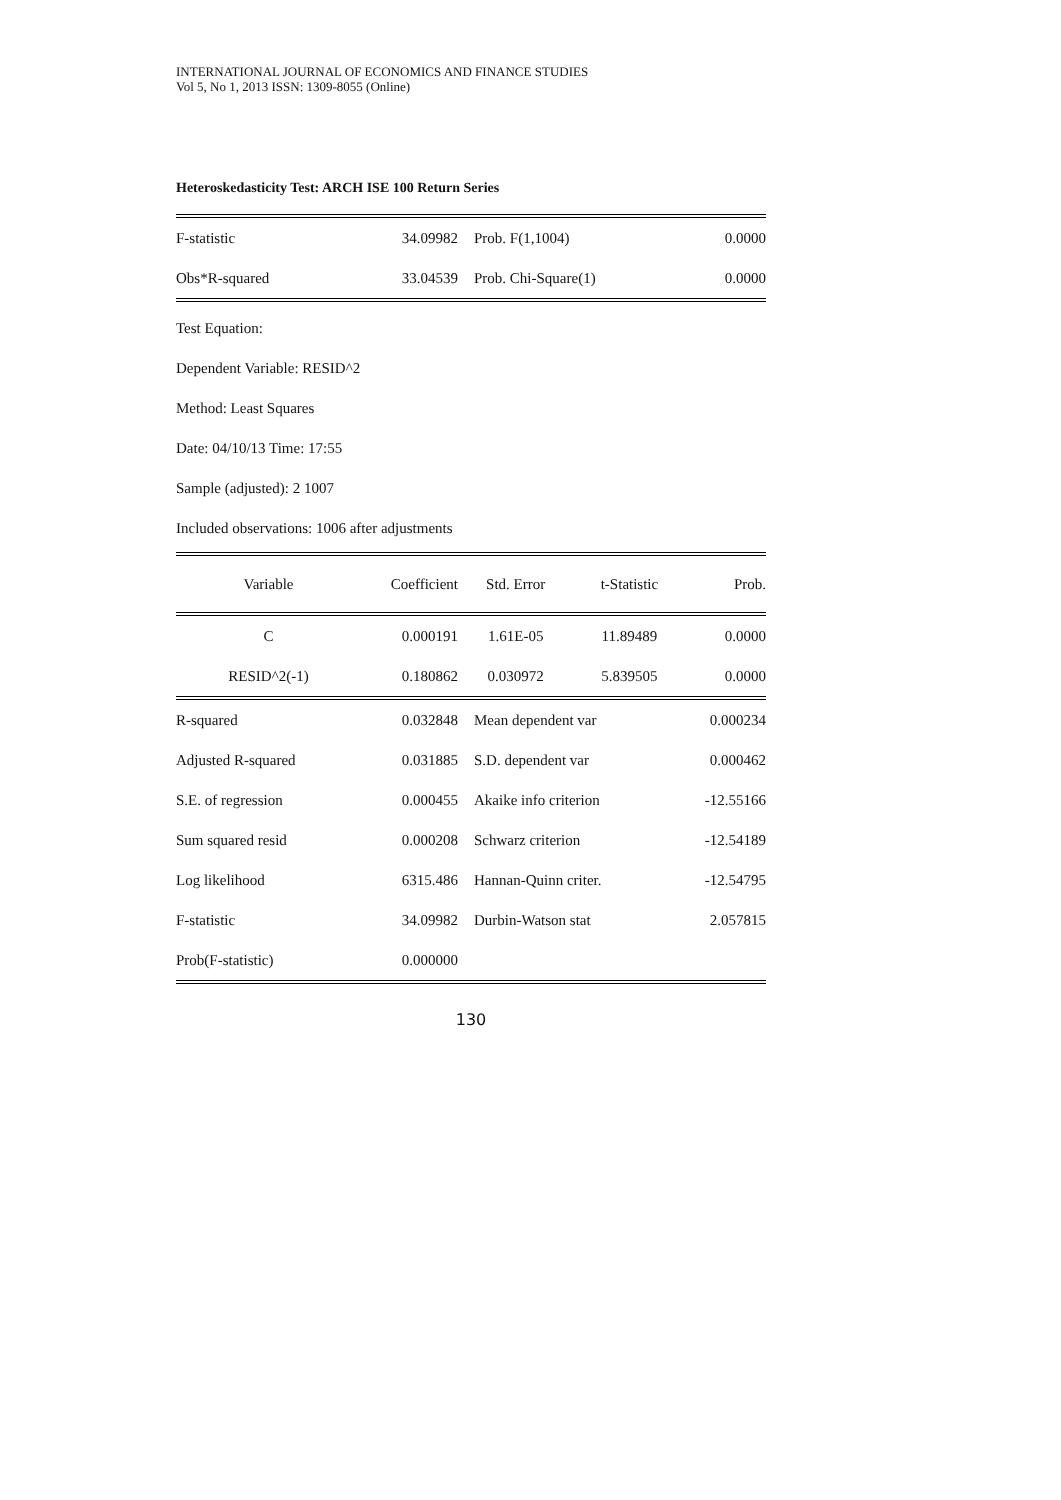INTERNATIONAL JOURNAL OF ECONOMICS AND FINANCE STUDIES
Vol 5, No 1, 2013 ISSN: 1309-8055 (Online)
Heteroskedasticity Test: ARCH ISE 100 Return Series
| F-statistic | 34.09982 | Prob. F(1,1004) | 0.0000 |
| Obs*R-squared | 33.04539 | Prob. Chi-Square(1) | 0.0000 |
Test Equation:
Dependent Variable: RESID^2
Method: Least Squares
Date: 04/10/13 Time: 17:55
Sample (adjusted): 2 1007
Included observations: 1006 after adjustments
| Variable | Coefficient | Std. Error | t-Statistic | Prob. |
| --- | --- | --- | --- | --- |
| C | 0.000191 | 1.61E-05 | 11.89489 | 0.0000 |
| RESID^2(-1) | 0.180862 | 0.030972 | 5.839505 | 0.0000 |
| R-squared | 0.032848 | Mean dependent var | 0.000234 |
| Adjusted R-squared | 0.031885 | S.D. dependent var | 0.000462 |
| S.E. of regression | 0.000455 | Akaike info criterion | -12.55166 |
| Sum squared resid | 0.000208 | Schwarz criterion | -12.54189 |
| Log likelihood | 6315.486 | Hannan-Quinn criter. | -12.54795 |
| F-statistic | 34.09982 | Durbin-Watson stat | 2.057815 |
| Prob(F-statistic) | 0.000000 | | |
130